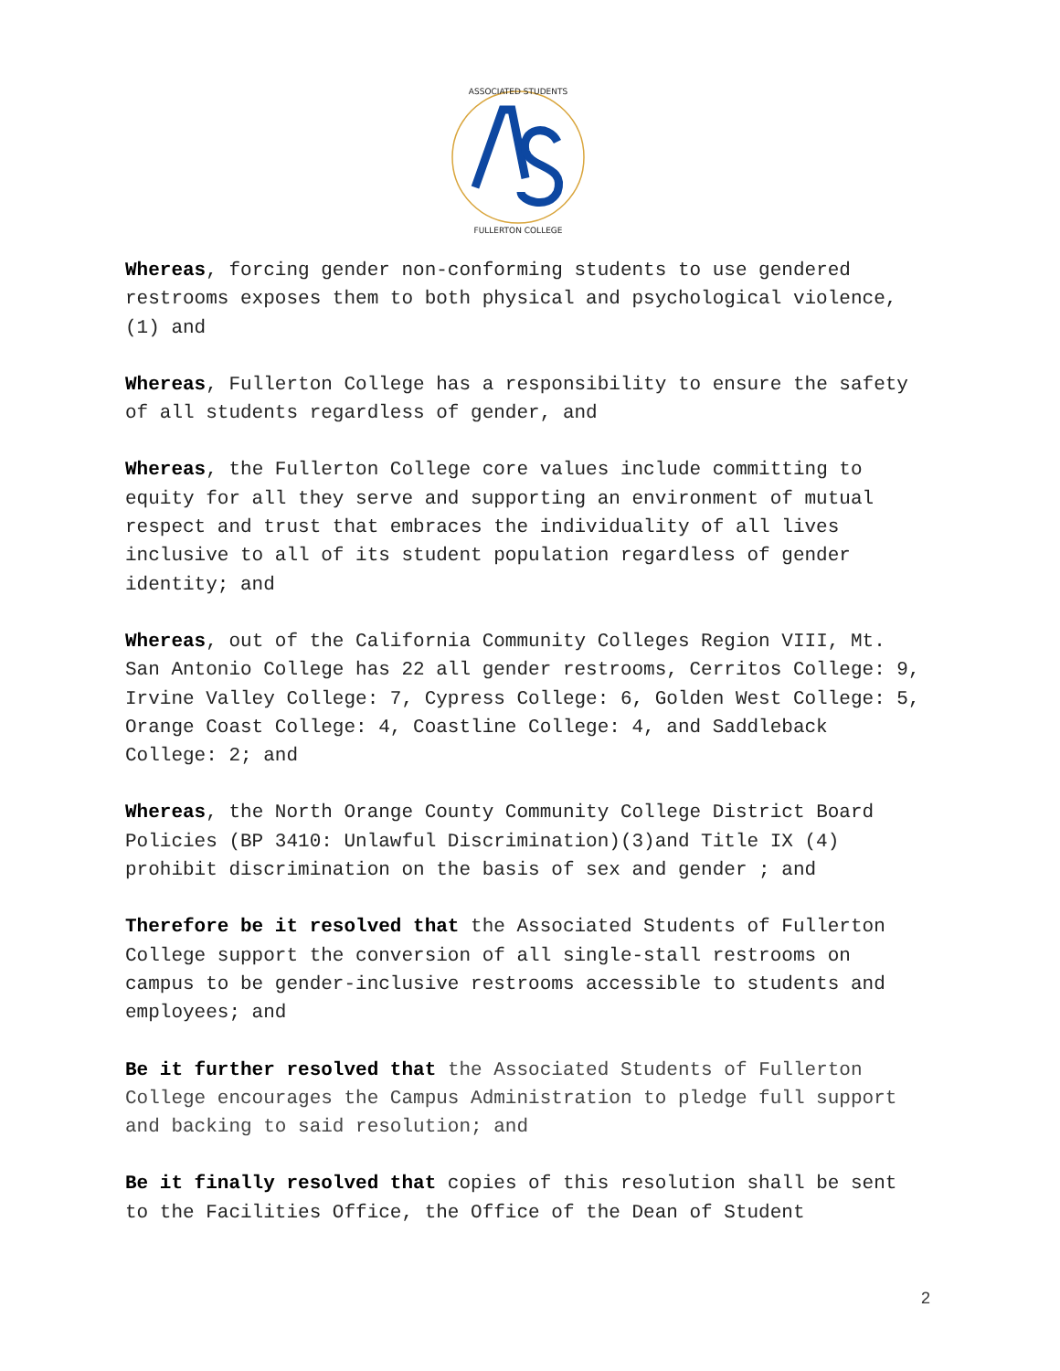ASSOCIATED STUDENTS
FULLERTON COLLEGE
Whereas, forcing gender non-conforming students to use gendered restrooms exposes them to both physical and psychological violence,(1) and
Whereas, Fullerton College has a responsibility to ensure the safety of all students regardless of gender, and
Whereas, the Fullerton College core values include committing to equity for all they serve and supporting an environment of mutual respect and trust that embraces the individuality of all lives inclusive to all of its student population regardless of gender identity; and
Whereas, out of the California Community Colleges Region VIII, Mt. San Antonio College has 22 all gender restrooms, Cerritos College: 9, Irvine Valley College: 7, Cypress College: 6, Golden West College: 5, Orange Coast College: 4, Coastline College: 4, and Saddleback College: 2; and
Whereas, the North Orange County Community College District Board Policies (BP 3410: Unlawful Discrimination)(3)and Title IX (4) prohibit discrimination on the basis of sex and gender ; and
Therefore be it resolved that the Associated Students of Fullerton College support the conversion of all single-stall restrooms on campus to be gender-inclusive restrooms accessible to students and employees; and
Be it further resolved that the Associated Students of Fullerton College encourages the Campus Administration to pledge full support and backing to said resolution; and
Be it finally resolved that copies of this resolution shall be sent to the Facilities Office, the Office of the Dean of Student
2